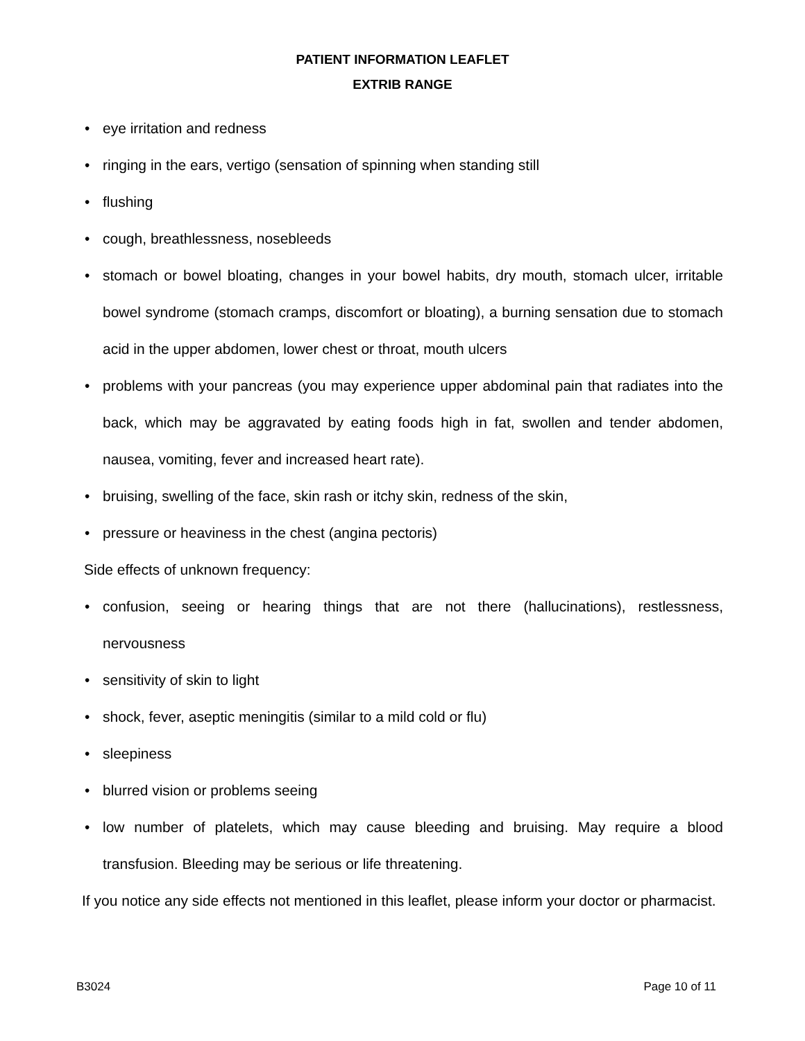PATIENT INFORMATION LEAFLET
EXTRIB RANGE
• eye irritation and redness
• ringing in the ears, vertigo (sensation of spinning when standing still
• flushing
• cough, breathlessness, nosebleeds
• stomach or bowel bloating, changes in your bowel habits, dry mouth, stomach ulcer, irritable bowel syndrome (stomach cramps, discomfort or bloating), a burning sensation due to stomach acid in the upper abdomen, lower chest or throat, mouth ulcers
• problems with your pancreas (you may experience upper abdominal pain that radiates into the back, which may be aggravated by eating foods high in fat, swollen and tender abdomen, nausea, vomiting, fever and increased heart rate).
• bruising, swelling of the face, skin rash or itchy skin, redness of the skin,
• pressure or heaviness in the chest (angina pectoris)
Side effects of unknown frequency:
• confusion, seeing or hearing things that are not there (hallucinations), restlessness, nervousness
• sensitivity of skin to light
• shock, fever, aseptic meningitis (similar to a mild cold or flu)
• sleepiness
• blurred vision or problems seeing
• low number of platelets, which may cause bleeding and bruising. May require a blood transfusion. Bleeding may be serious or life threatening.
If you notice any side effects not mentioned in this leaflet, please inform your doctor or pharmacist.
B3024 Page 10 of 11